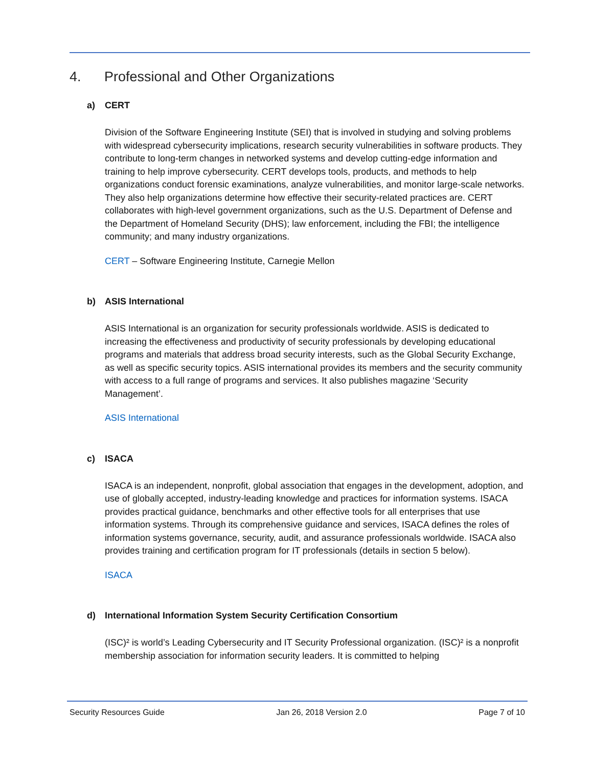4. Professional and Other Organizations
a) CERT
Division of the Software Engineering Institute (SEI) that is involved in studying and solving problems with widespread cybersecurity implications, research security vulnerabilities in software products. They contribute to long-term changes in networked systems and develop cutting-edge information and training to help improve cybersecurity. CERT develops tools, products, and methods to help organizations conduct forensic examinations, analyze vulnerabilities, and monitor large-scale networks. They also help organizations determine how effective their security-related practices are. CERT collaborates with high-level government organizations, such as the U.S. Department of Defense and the Department of Homeland Security (DHS); law enforcement, including the FBI; the intelligence community; and many industry organizations.
CERT – Software Engineering Institute, Carnegie Mellon
b) ASIS International
ASIS International is an organization for security professionals worldwide. ASIS is dedicated to increasing the effectiveness and productivity of security professionals by developing educational programs and materials that address broad security interests, such as the Global Security Exchange, as well as specific security topics. ASIS international provides its members and the security community with access to a full range of programs and services. It also publishes magazine ‘Security Management’.
ASIS International
c) ISACA
ISACA is an independent, nonprofit, global association that engages in the development, adoption, and use of globally accepted, industry-leading knowledge and practices for information systems. ISACA provides practical guidance, benchmarks and other effective tools for all enterprises that use information systems. Through its comprehensive guidance and services, ISACA defines the roles of information systems governance, security, audit, and assurance professionals worldwide. ISACA also provides training and certification program for IT professionals (details in section 5 below).
ISACA
d) International Information System Security Certification Consortium
(ISC)² is world’s Leading Cybersecurity and IT Security Professional organization. (ISC)² is a nonprofit membership association for information security leaders. It is committed to helping
Security Resources Guide Jan 26, 2018 Version 2.0 Page 7 of 10